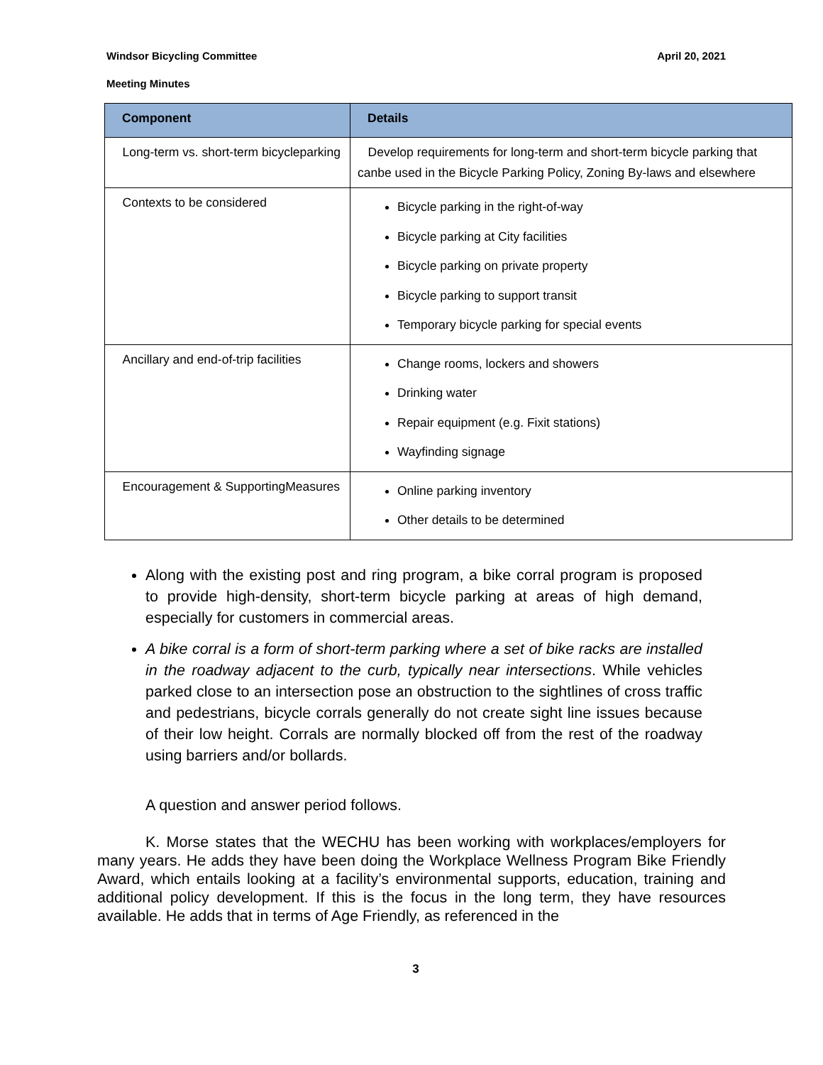Windsor Bicycling Committee April 20, 2021
Meeting Minutes
| Component | Details |
| --- | --- |
| Long-term vs. short-term bicycleparking | Develop requirements for long-term and short-term bicycle parking that canbe used in the Bicycle Parking Policy, Zoning By-laws and elsewhere |
| Contexts to be considered | Bicycle parking in the right-of-way Bicycle parking at City facilities Bicycle parking on private property Bicycle parking to support transit Temporary bicycle parking for special events |
| Ancillary and end-of-trip facilities | Change rooms, lockers and showers Drinking water Repair equipment (e.g. Fixit stations) Wayfinding signage |
| Encouragement & SupportingMeasures | Online parking inventory Other details to be determined |
Along with the existing post and ring program, a bike corral program is proposed to provide high-density, short-term bicycle parking at areas of high demand, especially for customers in commercial areas.
A bike corral is a form of short-term parking where a set of bike racks are installed in the roadway adjacent to the curb, typically near intersections. While vehicles parked close to an intersection pose an obstruction to the sightlines of cross traffic and pedestrians, bicycle corrals generally do not create sight line issues because of their low height. Corrals are normally blocked off from the rest of the roadway using barriers and/or bollards.
A question and answer period follows.
K. Morse states that the WECHU has been working with workplaces/employers for many years. He adds they have been doing the Workplace Wellness Program Bike Friendly Award, which entails looking at a facility’s environmental supports, education, training and additional policy development. If this is the focus in the long term, they have resources available. He adds that in terms of Age Friendly, as referenced in the
3